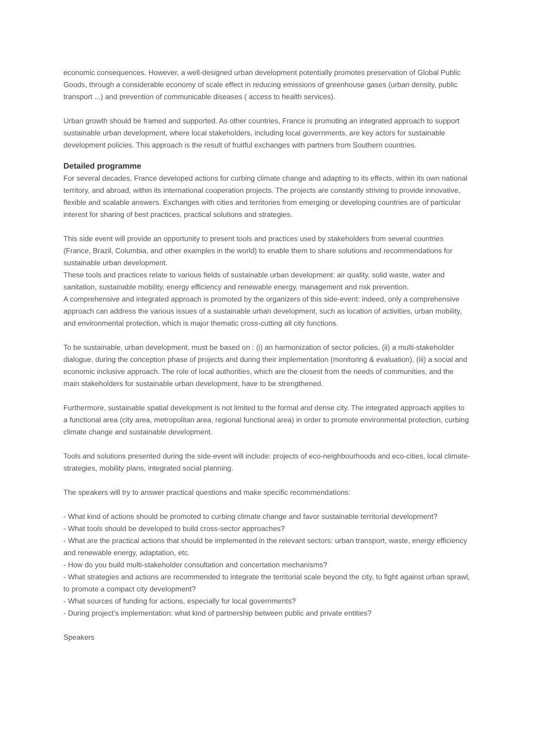economic consequences. However, a well-designed urban development potentially promotes preservation of Global Public Goods, through a considerable economy of scale effect in reducing emissions of greenhouse gases (urban density, public transport ...) and prevention of communicable diseases ( access to health services).
Urban growth should be framed and supported. As other countries, France is promoting an integrated approach to support sustainable urban development, where local stakeholders, including local governments, are key actors for sustainable development policies. This approach is the result of fruitful exchanges with partners from Southern countries.
Detailed programme
For several decades, France developed actions for curbing climate change and adapting to its effects, within its own national territory, and abroad, within its international cooperation projects. The projects are constantly striving to provide innovative, flexible and scalable answers. Exchanges with cities and territories from emerging or developing countries are of particular interest for sharing of best practices, practical solutions and strategies.
This side event will provide an opportunity to present tools and practices used by stakeholders from several countries (France, Brazil, Columbia, and other examples in the world) to enable them to share solutions and recommendations for sustainable urban development.
These tools and practices relate to various fields of sustainable urban development: air quality, solid waste, water and sanitation, sustainable mobility, energy efficiency and renewable energy, management and risk prevention.
A comprehensive and integrated approach is promoted by the organizers of this side-event: indeed, only a comprehensive approach can address the various issues of a sustainable urban development, such as location of activities, urban mobility, and environmental protection, which is major thematic cross-cutting all city functions.
To be sustainable, urban development, must be based on : (i) an harmonization of sector policies, (ii) a multi-stakeholder dialogue, during the conception phase of projects and during their implementation (monitoring & evaluation), (iii) a social and economic inclusive approach. The role of local authorities, which are the closest from the needs of communities, and the main stakeholders for sustainable urban development, have to be strengthened.
Furthermore, sustainable spatial development is not limited to the formal and dense city. The integrated approach applies to a functional area (city area, metropolitan area, regional functional area) in order to promote environmental protection, curbing climate change and sustainable development.
Tools and solutions presented during the side-event will include: projects of eco-neighbourhoods and eco-cities, local climate-strategies, mobility plans, integrated social planning.
The speakers will try to answer practical questions and make specific recommendations:
- What kind of actions should be promoted to curbing climate change and favor sustainable territorial development?
- What tools should be developed to build cross-sector approaches?
- What are the practical actions that should be implemented in the relevant sectors: urban transport, waste, energy efficiency and renewable energy, adaptation, etc.
- How do you build multi-stakeholder consultation and concertation mechanisms?
- What strategies and actions are recommended to integrate the territorial scale beyond the city, to fight against urban sprawl, to promote a compact city development?
- What sources of funding for actions, especially for local governments?
- During project’s implementation: what kind of partnership between public and private entities?
Speakers